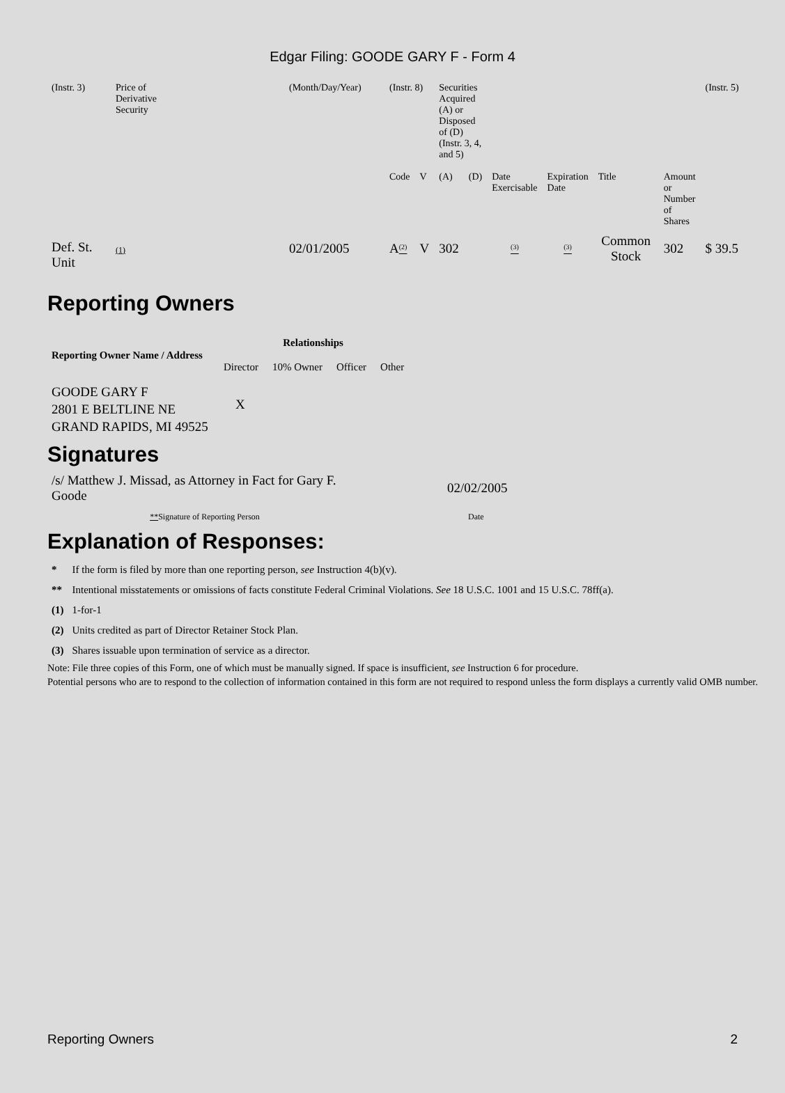Edgar Filing: GOODE GARY F - Form 4
| (Instr. 3) | Price of Derivative Security | (Month/Day/Year) | (Instr. 8) | | Securities Acquired (A) or Disposed of (D) (Instr. 3, 4, and 5) | | | | | | (Instr. 5) |
| | | | Code | V | (A) | (D) | Date Exercisable | Expiration Date | Title | Amount or Number of Shares | |
| Def. St. Unit | (1) | 02/01/2005 | A <sup>(2)</sup> | V | 302 | | <sup>(3)</sup> | <sup>(3)</sup> | Common Stock | 302 | $ 39.5 |
Reporting Owners
| Reporting Owner Name / Address | Relationships | | | |
| --- | --- | --- | --- | --- |
| | Director | 10% Owner | Officer | Other |
| GOODE GARY F 2801 E BELTLINE NE GRAND RAPIDS, MI 49525 | X | | | |
Signatures
| /s/ Matthew J. Missad, as Attorney in Fact for Gary F. Goode | 02/02/2005 |
| ** Signature of Reporting Person | Date |
Explanation of Responses:
| * | If the form is filed by more than one reporting person, see Instruction 4(b)(v). |
| ** | Intentional misstatements or omissions of facts constitute Federal Criminal Violations. See 18 U.S.C. 1001 and 15 U.S.C. 78ff(a). |
| (1) | 1-for-1 |
| (2) | Units credited as part of Director Retainer Stock Plan. |
| (3) | Shares issuable upon termination of service as a director. |
Note: File three copies of this Form, one of which must be manually signed. If space is insufficient, see Instruction 6 for procedure.
Potential persons who are to respond to the collection of information contained in this form are not required to respond unless the form displays a currently valid OMB number.
Reporting Owners 2